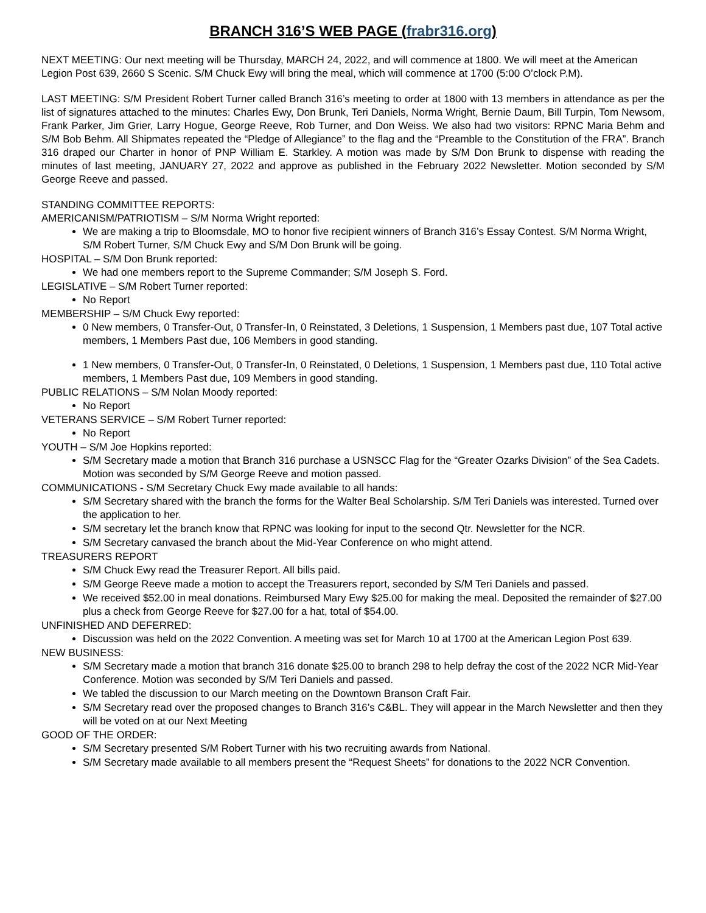BRANCH 316’S WEB PAGE (frabr316.org)
NEXT MEETING: Our next meeting will be Thursday, MARCH 24, 2022, and will commence at 1800. We will meet at the American Legion Post 639, 2660 S Scenic. S/M Chuck Ewy will bring the meal, which will commence at 1700 (5:00 O’clock P.M).
LAST MEETING: S/M President Robert Turner called Branch 316’s meeting to order at 1800 with 13 members in attendance as per the list of signatures attached to the minutes: Charles Ewy, Don Brunk, Teri Daniels, Norma Wright, Bernie Daum, Bill Turpin, Tom Newsom, Frank Parker, Jim Grier, Larry Hogue, George Reeve, Rob Turner, and Don Weiss. We also had two visitors: RPNC Maria Behm and S/M Bob Behm. All Shipmates repeated the “Pledge of Allegiance” to the flag and the “Preamble to the Constitution of the FRA”. Branch 316 draped our Charter in honor of PNP William E. Starkley. A motion was made by S/M Don Brunk to dispense with reading the minutes of last meeting, JANUARY 27, 2022 and approve as published in the February 2022 Newsletter. Motion seconded by S/M George Reeve and passed.
STANDING COMMITTEE REPORTS:
AMERICANISM/PATRIOTISM – S/M Norma Wright reported:
We are making a trip to Bloomsdale, MO to honor five recipient winners of Branch 316’s Essay Contest. S/M Norma Wright, S/M Robert Turner, S/M Chuck Ewy and S/M Don Brunk will be going.
HOSPITAL – S/M Don Brunk reported:
We had one members report to the Supreme Commander; S/M Joseph S. Ford.
LEGISLATIVE – S/M Robert Turner reported:
No Report
MEMBERSHIP – S/M Chuck Ewy reported:
0 New members, 0 Transfer-Out, 0 Transfer-In, 0 Reinstated, 3 Deletions, 1 Suspension, 1 Members past due, 107 Total active members, 1 Members Past due, 106 Members in good standing.
1 New members, 0 Transfer-Out, 0 Transfer-In, 0 Reinstated, 0 Deletions, 1 Suspension, 1 Members past due, 110 Total active members, 1 Members Past due, 109 Members in good standing.
PUBLIC RELATIONS – S/M Nolan Moody reported:
No Report
VETERANS SERVICE – S/M Robert Turner reported:
No Report
YOUTH – S/M Joe Hopkins reported:
S/M Secretary made a motion that Branch 316 purchase a USNSCC Flag for the “Greater Ozarks Division” of the Sea Cadets. Motion was seconded by S/M George Reeve and motion passed.
COMMUNICATIONS - S/M Secretary Chuck Ewy made available to all hands:
S/M Secretary shared with the branch the forms for the Walter Beal Scholarship. S/M Teri Daniels was interested. Turned over the application to her.
S/M secretary let the branch know that RPNC was looking for input to the second Qtr. Newsletter for the NCR.
S/M Secretary canvased the branch about the Mid-Year Conference on who might attend.
TREASURERS REPORT
S/M Chuck Ewy read the Treasurer Report. All bills paid.
S/M George Reeve made a motion to accept the Treasurers report, seconded by S/M Teri Daniels and passed.
We received $52.00 in meal donations. Reimbursed Mary Ewy $25.00 for making the meal. Deposited the remainder of $27.00 plus a check from George Reeve for $27.00 for a hat, total of $54.00.
UNFINISHED AND DEFERRED:
Discussion was held on the 2022 Convention. A meeting was set for March 10 at 1700 at the American Legion Post 639.
NEW BUSINESS:
S/M Secretary made a motion that branch 316 donate $25.00 to branch 298 to help defray the cost of the 2022 NCR Mid-Year Conference. Motion was seconded by S/M Teri Daniels and passed.
We tabled the discussion to our March meeting on the Downtown Branson Craft Fair.
S/M Secretary read over the proposed changes to Branch 316’s C&BL. They will appear in the March Newsletter and then they will be voted on at our Next Meeting
GOOD OF THE ORDER:
S/M Secretary presented S/M Robert Turner with his two recruiting awards from National.
S/M Secretary made available to all members present the “Request Sheets” for donations to the 2022 NCR Convention.